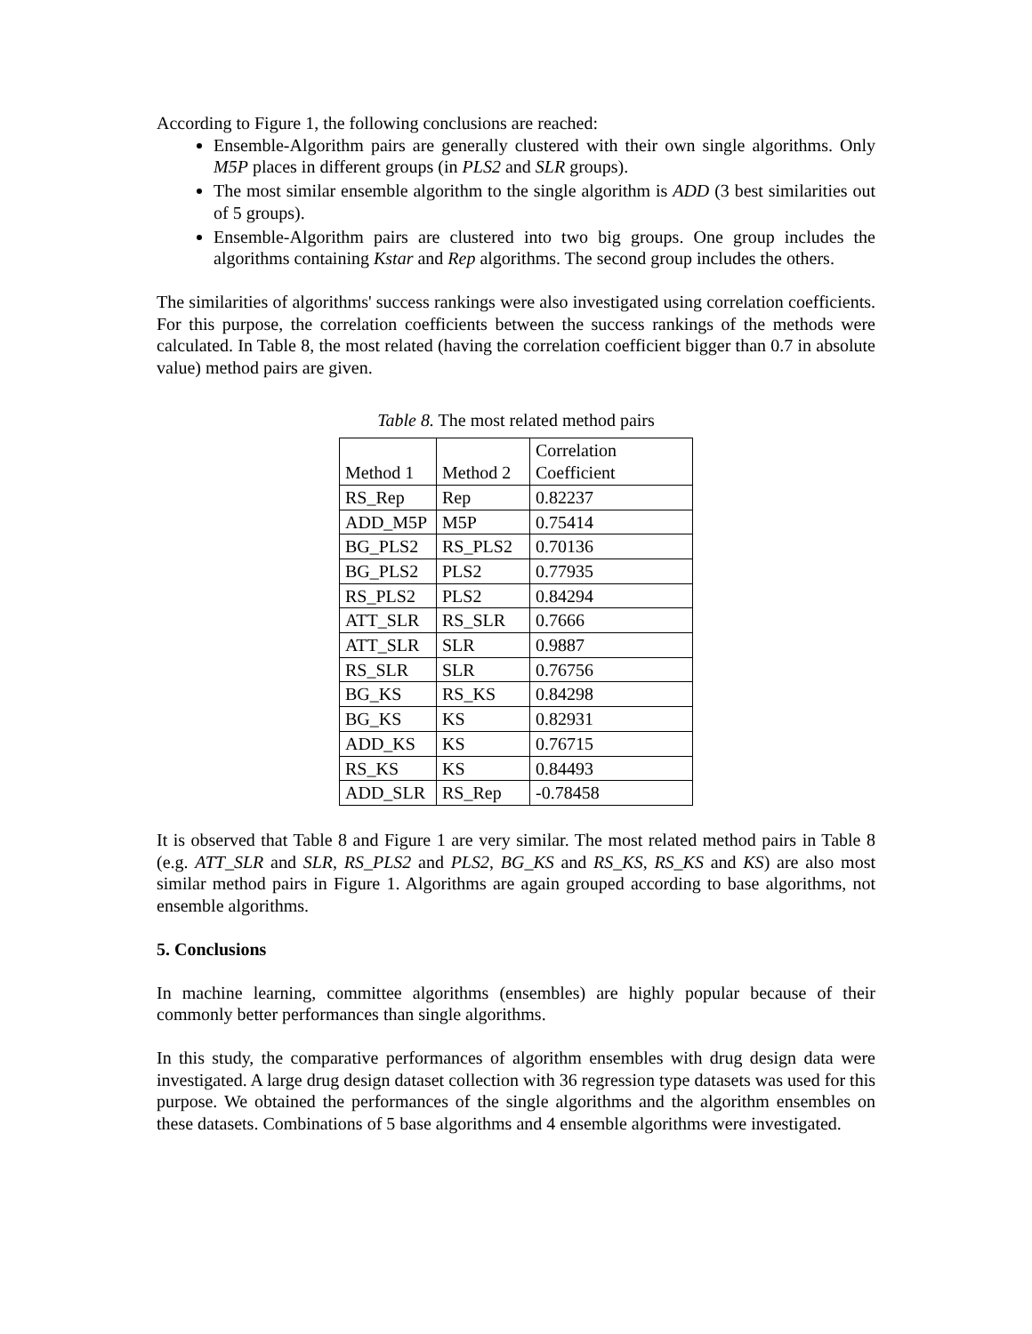According to Figure 1, the following conclusions are reached:
Ensemble-Algorithm pairs are generally clustered with their own single algorithms. Only M5P places in different groups (in PLS2 and SLR groups).
The most similar ensemble algorithm to the single algorithm is ADD (3 best similarities out of 5 groups).
Ensemble-Algorithm pairs are clustered into two big groups. One group includes the algorithms containing Kstar and Rep algorithms. The second group includes the others.
The similarities of algorithms' success rankings were also investigated using correlation coefficients. For this purpose, the correlation coefficients between the success rankings of the methods were calculated. In Table 8, the most related (having the correlation coefficient bigger than 0.7 in absolute value) method pairs are given.
Table 8. The most related method pairs
| Method 1 | Method 2 | Correlation Coefficient |
| --- | --- | --- |
| RS_Rep | Rep | 0.82237 |
| ADD_M5P | M5P | 0.75414 |
| BG_PLS2 | RS_PLS2 | 0.70136 |
| BG_PLS2 | PLS2 | 0.77935 |
| RS_PLS2 | PLS2 | 0.84294 |
| ATT_SLR | RS_SLR | 0.7666 |
| ATT_SLR | SLR | 0.9887 |
| RS_SLR | SLR | 0.76756 |
| BG_KS | RS_KS | 0.84298 |
| BG_KS | KS | 0.82931 |
| ADD_KS | KS | 0.76715 |
| RS_KS | KS | 0.84493 |
| ADD_SLR | RS_Rep | -0.78458 |
It is observed that Table 8 and Figure 1 are very similar. The most related method pairs in Table 8 (e.g. ATT_SLR and SLR, RS_PLS2 and PLS2, BG_KS and RS_KS, RS_KS and KS) are also most similar method pairs in Figure 1. Algorithms are again grouped according to base algorithms, not ensemble algorithms.
5. Conclusions
In machine learning, committee algorithms (ensembles) are highly popular because of their commonly better performances than single algorithms.
In this study, the comparative performances of algorithm ensembles with drug design data were investigated. A large drug design dataset collection with 36 regression type datasets was used for this purpose. We obtained the performances of the single algorithms and the algorithm ensembles on these datasets. Combinations of 5 base algorithms and 4 ensemble algorithms were investigated.